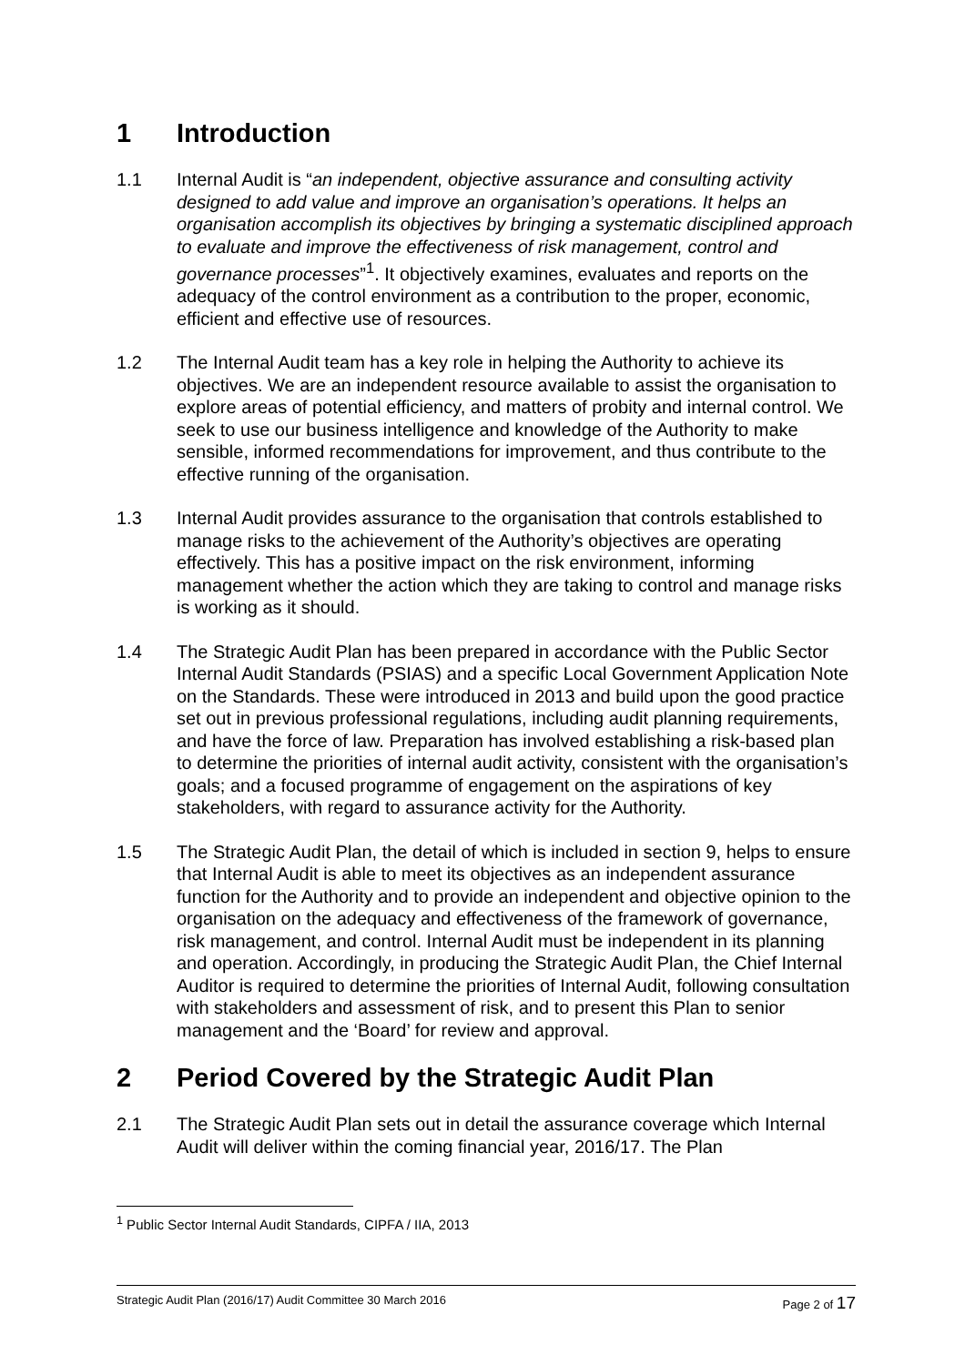1 Introduction
1.1 Internal Audit is “an independent, objective assurance and consulting activity designed to add value and improve an organisation’s operations. It helps an organisation accomplish its objectives by bringing a systematic disciplined approach to evaluate and improve the effectiveness of risk management, control and governance processes”<sup>1</sup>. It objectively examines, evaluates and reports on the adequacy of the control environment as a contribution to the proper, economic, efficient and effective use of resources.
1.2 The Internal Audit team has a key role in helping the Authority to achieve its objectives. We are an independent resource available to assist the organisation to explore areas of potential efficiency, and matters of probity and internal control. We seek to use our business intelligence and knowledge of the Authority to make sensible, informed recommendations for improvement, and thus contribute to the effective running of the organisation.
1.3 Internal Audit provides assurance to the organisation that controls established to manage risks to the achievement of the Authority’s objectives are operating effectively. This has a positive impact on the risk environment, informing management whether the action which they are taking to control and manage risks is working as it should.
1.4 The Strategic Audit Plan has been prepared in accordance with the Public Sector Internal Audit Standards (PSIAS) and a specific Local Government Application Note on the Standards. These were introduced in 2013 and build upon the good practice set out in previous professional regulations, including audit planning requirements, and have the force of law. Preparation has involved establishing a risk-based plan to determine the priorities of internal audit activity, consistent with the organisation’s goals; and a focused programme of engagement on the aspirations of key stakeholders, with regard to assurance activity for the Authority.
1.5 The Strategic Audit Plan, the detail of which is included in section 9, helps to ensure that Internal Audit is able to meet its objectives as an independent assurance function for the Authority and to provide an independent and objective opinion to the organisation on the adequacy and effectiveness of the framework of governance, risk management, and control. Internal Audit must be independent in its planning and operation. Accordingly, in producing the Strategic Audit Plan, the Chief Internal Auditor is required to determine the priorities of Internal Audit, following consultation with stakeholders and assessment of risk, and to present this Plan to senior management and the ‘Board’ for review and approval.
2 Period Covered by the Strategic Audit Plan
2.1 The Strategic Audit Plan sets out in detail the assurance coverage which Internal Audit will deliver within the coming financial year, 2016/17. The Plan
<sup>1</sup> Public Sector Internal Audit Standards, CIPFA / IIA, 2013
Strategic Audit Plan (2016/17) Audit Committee 30 March 2016 Page 2 of 17